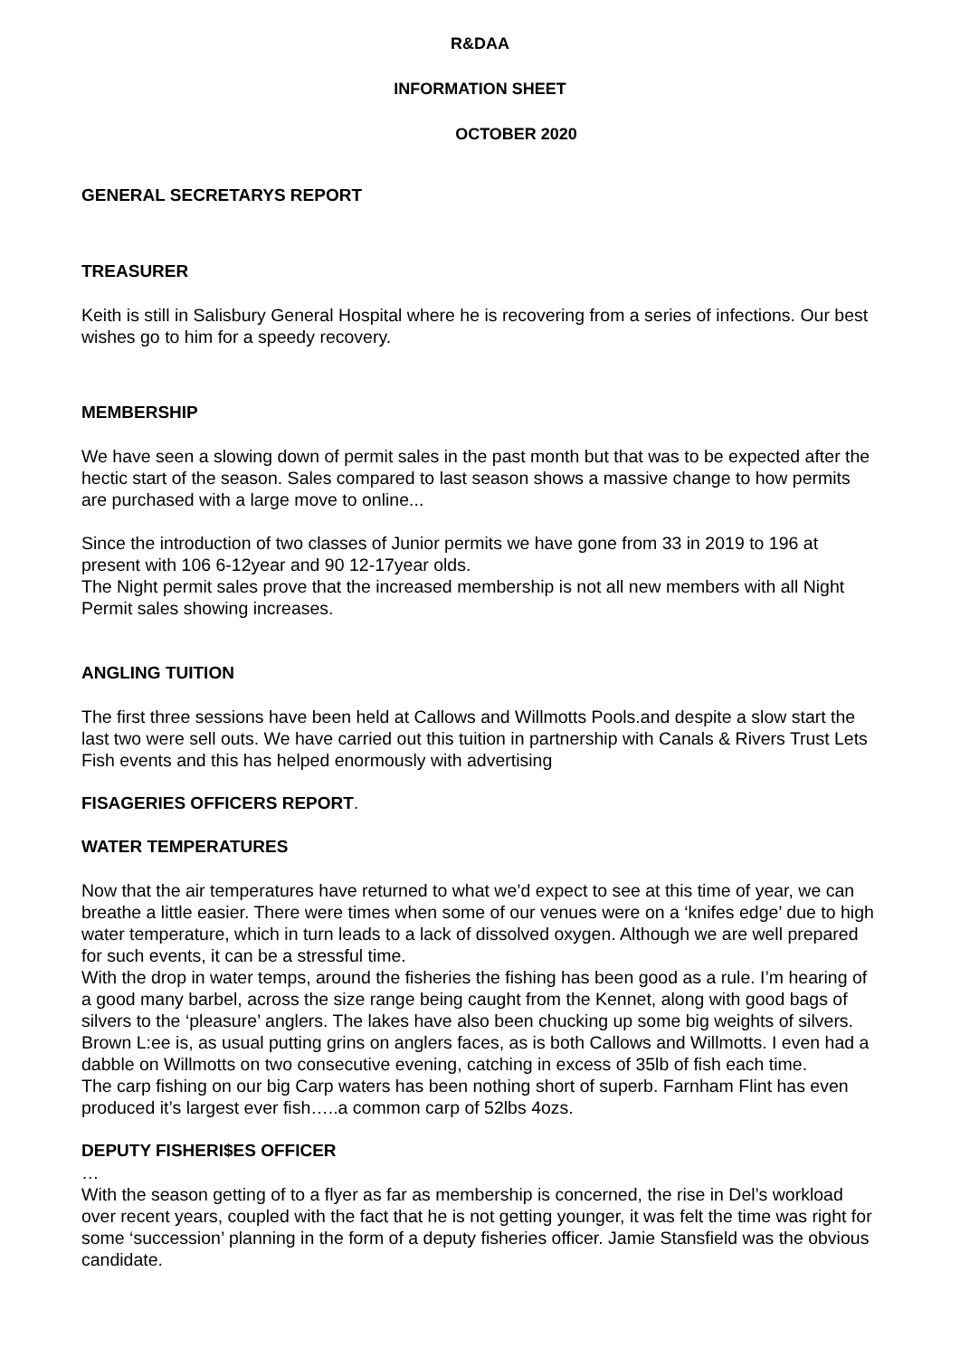R&DAA
INFORMATION SHEET
OCTOBER 2020
GENERAL SECRETARYS REPORT
TREASURER
Keith is still in Salisbury General Hospital where he is recovering from a series of infections. Our best wishes go to him for a speedy recovery.
MEMBERSHIP
We have seen a slowing down of permit sales in the past month but that was to be expected after the hectic start of the season. Sales compared to last season shows a massive change to how permits are purchased with a large move to online...
Since the introduction of two classes of Junior permits we have gone from 33 in 2019 to 196 at present with 106 6-12year and 90 12-17year olds.
The Night permit sales prove that the increased membership is not all new members with all Night Permit sales showing increases.
ANGLING TUITION
The first three sessions have been held at Callows and Willmotts Pools.and despite a slow start the last two were sell outs. We have carried out this tuition in partnership with Canals & Rivers Trust Lets Fish events and this has helped enormously with advertising
FISAGERIES OFFICERS REPORT.
WATER TEMPERATURES
Now that the air temperatures have returned to what we’d expect to see at this time of year, we can breathe a little easier. There were times when some of our venues were on a ‘knifes edge’ due to high water temperature, which in turn leads to a lack of dissolved oxygen. Although we are well prepared for such events, it can be a stressful time.
With the drop in water temps, around the fisheries the fishing has been good as a rule. I’m hearing of a good many barbel, across the size range being caught from the Kennet, along with good bags of silvers to the ‘pleasure’ anglers. The lakes have also been chucking up some big weights of silvers.
Brown L:ee is, as usual putting grins on anglers faces, as is both Callows and Willmotts. I even had a dabble on Willmotts on two consecutive evening, catching in excess of 35lb of fish each time.
The carp fishing on our big Carp waters has been nothing short of superb. Farnham Flint has even produced it’s largest ever fish…..a common carp of 52lbs 4ozs.
DEPUTY FISHERI$ES OFFICER
…
With the season getting of to a flyer as far as membership is concerned, the rise in Del’s workload over recent years, coupled with the fact that he is not getting younger, it was felt the time was right for some ‘succession’ planning in the form of a deputy fisheries officer. Jamie Stansfield was the obvious candidate.